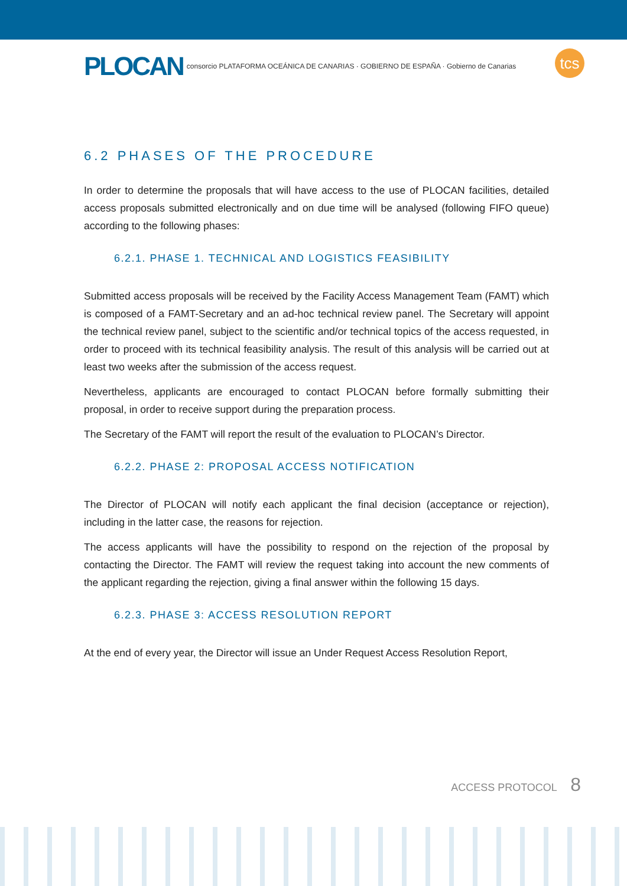tcs
PLOCAN consorcio PLATAFORMA OCEÁNICA DE CANARIAS · GOBIERNO DE ESPAÑA · Gobierno de Canarias
6.2 PHASES OF THE PROCEDURE
In order to determine the proposals that will have access to the use of PLOCAN facilities, detailed access proposals submitted electronically and on due time will be analysed (following FIFO queue) according to the following phases:
6.2.1. PHASE 1. TECHNICAL AND LOGISTICS FEASIBILITY
Submitted access proposals will be received by the Facility Access Management Team (FAMT) which is composed of a FAMT-Secretary and an ad-hoc technical review panel. The Secretary will appoint the technical review panel, subject to the scientific and/or technical topics of the access requested, in order to proceed with its technical feasibility analysis. The result of this analysis will be carried out at least two weeks after the submission of the access request.
Nevertheless, applicants are encouraged to contact PLOCAN before formally submitting their proposal, in order to receive support during the preparation process.
The Secretary of the FAMT will report the result of the evaluation to PLOCAN’s Director.
6.2.2. PHASE 2: PROPOSAL ACCESS NOTIFICATION
The Director of PLOCAN will notify each applicant the final decision (acceptance or rejection), including in the latter case, the reasons for rejection.
The access applicants will have the possibility to respond on the rejection of the proposal by contacting the Director. The FAMT will review the request taking into account the new comments of the applicant regarding the rejection, giving a final answer within the following 15 days.
6.2.3. PHASE 3: ACCESS RESOLUTION REPORT
At the end of every year, the Director will issue an Under Request Access Resolution Report,
ACCESS PROTOCOL 8